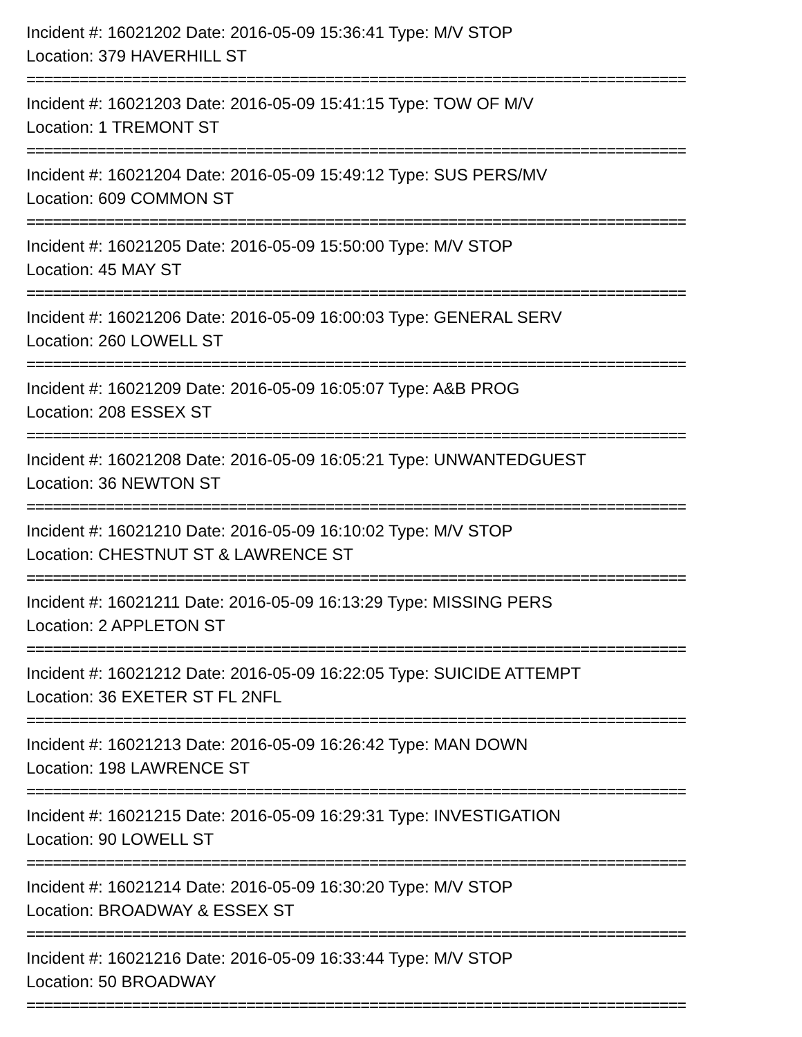Incident #: 16021202 Date: 2016-05-09 15:36:41 Type: M/V STOP
Location: 379 HAVERHILL ST
===========================================================================
Incident #: 16021203 Date: 2016-05-09 15:41:15 Type: TOW OF M/V
Location: 1 TREMONT ST
===========================================================================
Incident #: 16021204 Date: 2016-05-09 15:49:12 Type: SUS PERS/MV
Location: 609 COMMON ST
===========================================================================
Incident #: 16021205 Date: 2016-05-09 15:50:00 Type: M/V STOP
Location: 45 MAY ST
===========================================================================
Incident #: 16021206 Date: 2016-05-09 16:00:03 Type: GENERAL SERV
Location: 260 LOWELL ST
===========================================================================
Incident #: 16021209 Date: 2016-05-09 16:05:07 Type: A&B PROG
Location: 208 ESSEX ST
===========================================================================
Incident #: 16021208 Date: 2016-05-09 16:05:21 Type: UNWANTEDGUEST
Location: 36 NEWTON ST
===========================================================================
Incident #: 16021210 Date: 2016-05-09 16:10:02 Type: M/V STOP
Location: CHESTNUT ST & LAWRENCE ST
===========================================================================
Incident #: 16021211 Date: 2016-05-09 16:13:29 Type: MISSING PERS
Location: 2 APPLETON ST
===========================================================================
Incident #: 16021212 Date: 2016-05-09 16:22:05 Type: SUICIDE ATTEMPT
Location: 36 EXETER ST FL 2NFL
===========================================================================
Incident #: 16021213 Date: 2016-05-09 16:26:42 Type: MAN DOWN
Location: 198 LAWRENCE ST
===========================================================================
Incident #: 16021215 Date: 2016-05-09 16:29:31 Type: INVESTIGATION
Location: 90 LOWELL ST
===========================================================================
Incident #: 16021214 Date: 2016-05-09 16:30:20 Type: M/V STOP
Location: BROADWAY & ESSEX ST
===========================================================================
Incident #: 16021216 Date: 2016-05-09 16:33:44 Type: M/V STOP
Location: 50 BROADWAY
===========================================================================